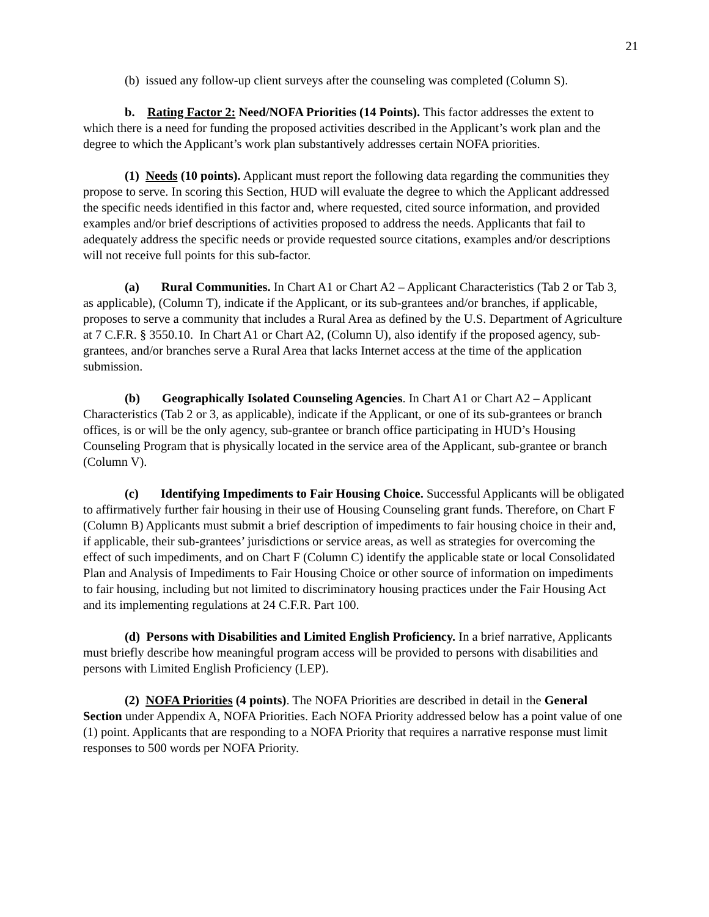21
(b) issued any follow-up client surveys after the counseling was completed (Column S).
b. Rating Factor 2: Need/NOFA Priorities (14 Points). This factor addresses the extent to which there is a need for funding the proposed activities described in the Applicant’s work plan and the degree to which the Applicant’s work plan substantively addresses certain NOFA priorities.
(1) Needs (10 points). Applicant must report the following data regarding the communities they propose to serve. In scoring this Section, HUD will evaluate the degree to which the Applicant addressed the specific needs identified in this factor and, where requested, cited source information, and provided examples and/or brief descriptions of activities proposed to address the needs. Applicants that fail to adequately address the specific needs or provide requested source citations, examples and/or descriptions will not receive full points for this sub-factor.
(a) Rural Communities. In Chart A1 or Chart A2 – Applicant Characteristics (Tab 2 or Tab 3, as applicable), (Column T), indicate if the Applicant, or its sub-grantees and/or branches, if applicable, proposes to serve a community that includes a Rural Area as defined by the U.S. Department of Agriculture at 7 C.F.R. § 3550.10. In Chart A1 or Chart A2, (Column U), also identify if the proposed agency, sub-grantees, and/or branches serve a Rural Area that lacks Internet access at the time of the application submission.
(b) Geographically Isolated Counseling Agencies. In Chart A1 or Chart A2 – Applicant Characteristics (Tab 2 or 3, as applicable), indicate if the Applicant, or one of its sub-grantees or branch offices, is or will be the only agency, sub-grantee or branch office participating in HUD’s Housing Counseling Program that is physically located in the service area of the Applicant, sub-grantee or branch (Column V).
(c) Identifying Impediments to Fair Housing Choice. Successful Applicants will be obligated to affirmatively further fair housing in their use of Housing Counseling grant funds. Therefore, on Chart F (Column B) Applicants must submit a brief description of impediments to fair housing choice in their and, if applicable, their sub-grantees’ jurisdictions or service areas, as well as strategies for overcoming the effect of such impediments, and on Chart F (Column C) identify the applicable state or local Consolidated Plan and Analysis of Impediments to Fair Housing Choice or other source of information on impediments to fair housing, including but not limited to discriminatory housing practices under the Fair Housing Act and its implementing regulations at 24 C.F.R. Part 100.
(d) Persons with Disabilities and Limited English Proficiency. In a brief narrative, Applicants must briefly describe how meaningful program access will be provided to persons with disabilities and persons with Limited English Proficiency (LEP).
(2) NOFA Priorities (4 points). The NOFA Priorities are described in detail in the General Section under Appendix A, NOFA Priorities. Each NOFA Priority addressed below has a point value of one (1) point. Applicants that are responding to a NOFA Priority that requires a narrative response must limit responses to 500 words per NOFA Priority.